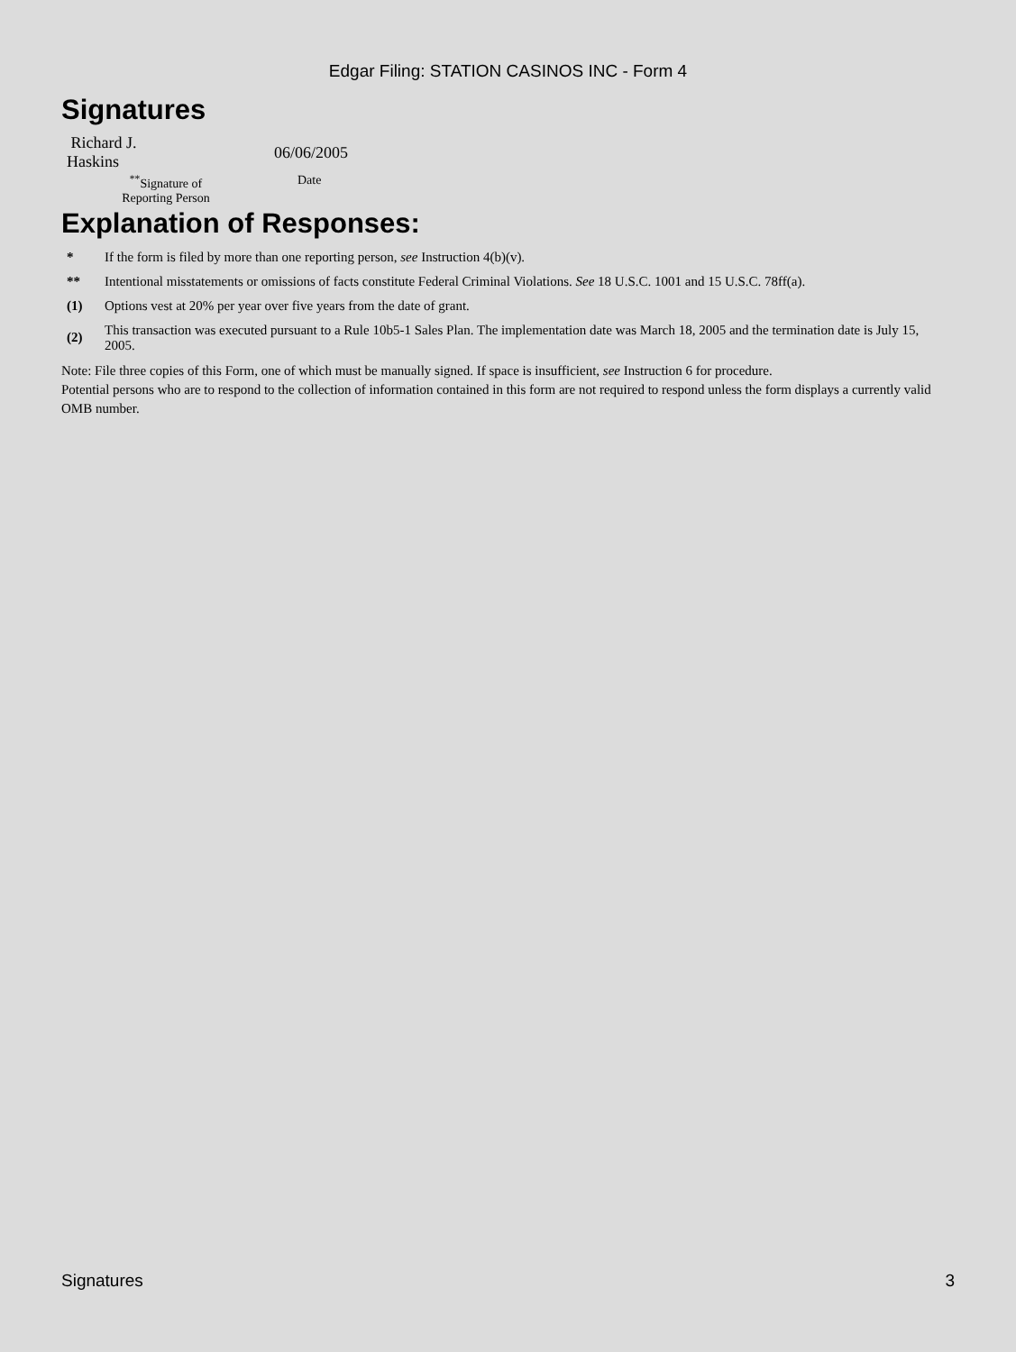Edgar Filing: STATION CASINOS INC - Form 4
Signatures
| Richard J. Haskins | 06/06/2005 |
| <sup>**</sup> Signature of Reporting Person | Date |
Explanation of Responses:
| * | If the form is filed by more than one reporting person, see Instruction 4(b)(v). |
| ** | Intentional misstatements or omissions of facts constitute Federal Criminal Violations. See 18 U.S.C. 1001 and 15 U.S.C. 78ff(a). |
| (1) | Options vest at 20% per year over five years from the date of grant. |
| (2) | This transaction was executed pursuant to a Rule 10b5-1 Sales Plan. The implementation date was March 18, 2005 and the termination date is July 15, 2005. |
Note: File three copies of this Form, one of which must be manually signed. If space is insufficient, see Instruction 6 for procedure.
Potential persons who are to respond to the collection of information contained in this form are not required to respond unless the form displays a currently valid OMB number.
Signatures 3